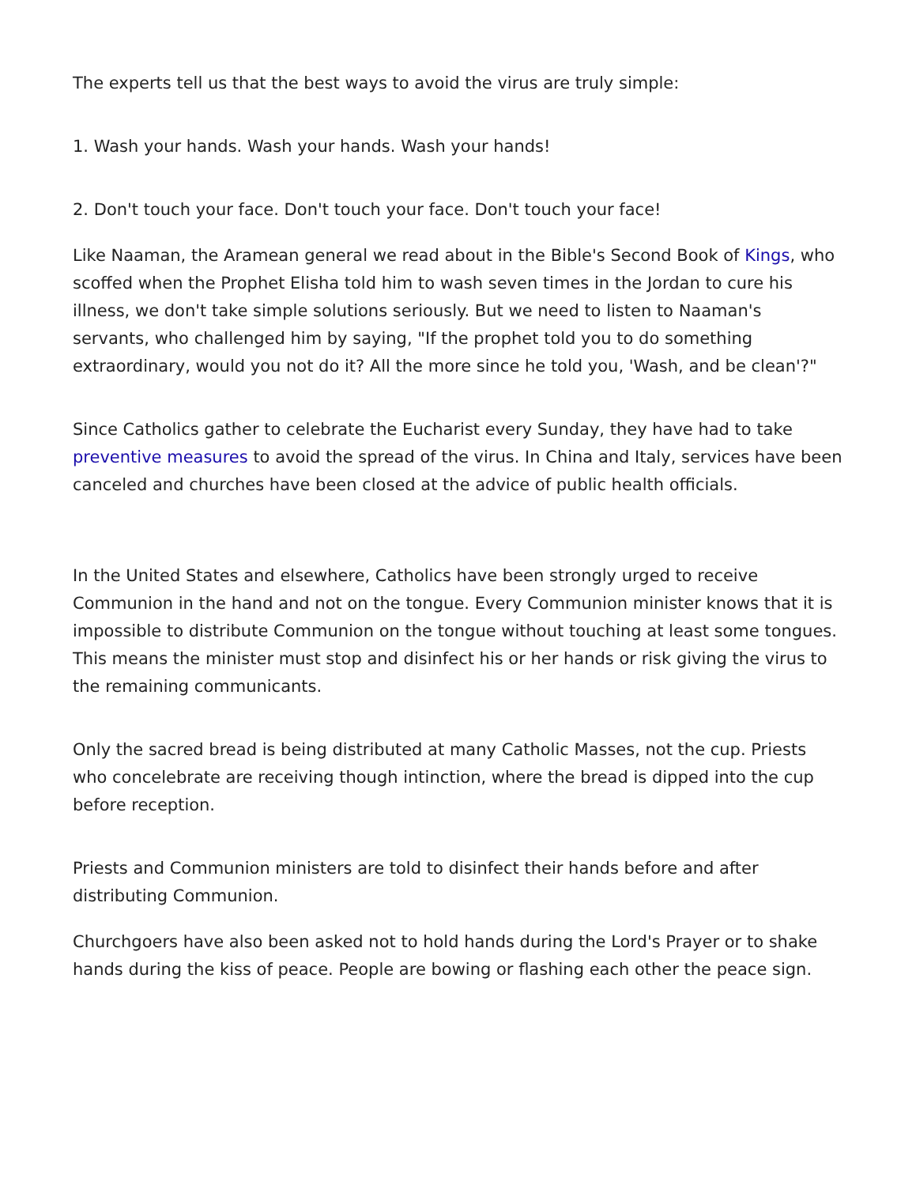The experts tell us that the best ways to avoid the virus are truly simple:
1. Wash your hands. Wash your hands. Wash your hands!
2. Don't touch your face. Don't touch your face. Don't touch your face!
Like Naaman, the Aramean general we read about in the Bible's Second Book of Kings, who scoffed when the Prophet Elisha told him to wash seven times in the Jordan to cure his illness, we don't take simple solutions seriously. But we need to listen to Naaman's servants, who challenged him by saying, "If the prophet told you to do something extraordinary, would you not do it? All the more since he told you, 'Wash, and be clean'?"
Since Catholics gather to celebrate the Eucharist every Sunday, they have had to take preventive measures to avoid the spread of the virus. In China and Italy, services have been canceled and churches have been closed at the advice of public health officials.
In the United States and elsewhere, Catholics have been strongly urged to receive Communion in the hand and not on the tongue. Every Communion minister knows that it is impossible to distribute Communion on the tongue without touching at least some tongues. This means the minister must stop and disinfect his or her hands or risk giving the virus to the remaining communicants.
Only the sacred bread is being distributed at many Catholic Masses, not the cup. Priests who concelebrate are receiving though intinction, where the bread is dipped into the cup before reception.
Priests and Communion ministers are told to disinfect their hands before and after distributing Communion.
Churchgoers have also been asked not to hold hands during the Lord's Prayer or to shake hands during the kiss of peace. People are bowing or flashing each other the peace sign.